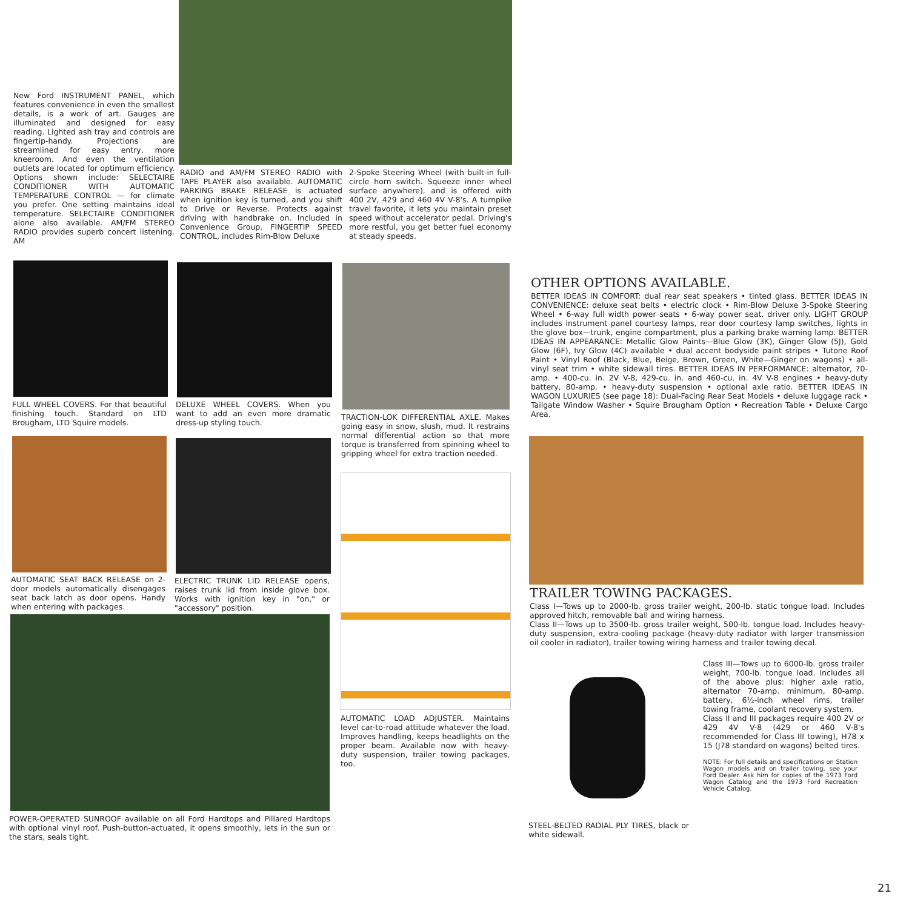New Ford INSTRUMENT PANEL, which features convenience in even the smallest details, is a work of art. Gauges are illuminated and designed for easy reading. Lighted ash tray and controls are fingertip-handy. Projections are streamlined for easy entry, more kneeroom. And even the ventilation outlets are located for optimum efficiency. Options shown include: SELECTAIRE CONDITIONER WITH AUTOMATIC TEMPERATURE CONTROL — for climate you prefer. One setting maintains ideal temperature. SELECTAIRE CONDITIONER alone also available. AM/FM STEREO RADIO provides superb concert listening. AM
RADIO and AM/FM STEREO RADIO with TAPE PLAYER also available. AUTOMATIC PARKING BRAKE RELEASE is actuated when ignition key is turned, and you shift to Drive or Reverse. Protects against driving with handbrake on. Included in Convenience Group. FINGERTIP SPEED CONTROL, includes Rim-Blow Deluxe
2-Spoke Steering Wheel (with built-in full-circle horn switch. Squeeze inner wheel surface anywhere), and is offered with 400 2V, 429 and 460 4V V-8's. A turnpike travel favorite, it lets you maintain preset speed without accelerator pedal. Driving's more restful, you get better fuel economy at steady speeds.
FULL WHEEL COVERS. For that beautiful finishing touch. Standard on LTD Brougham, LTD Squire models.
DELUXE WHEEL COVERS. When you want to add an even more dramatic dress-up styling touch.
TRACTION-LOK DIFFERENTIAL AXLE. Makes going easy in snow, slush, mud. It restrains normal differential action so that more torque is transferred from spinning wheel to gripping wheel for extra traction needed.
AUTOMATIC SEAT BACK RELEASE on 2-door models automatically disengages seat back latch as door opens. Handy when entering with packages.
ELECTRIC TRUNK LID RELEASE opens, raises trunk lid from inside glove box. Works with ignition key in "on," or "accessory" position.
AUTOMATIC LOAD ADJUSTER. Maintains level car-to-road attitude whatever the load. Improves handling, keeps headlights on the proper beam. Available now with heavy-duty suspension, trailer towing packages, too.
POWER-OPERATED SUNROOF available on all Ford Hardtops and Pillared Hardtops with optional vinyl roof. Push-button-actuated, it opens smoothly, lets in the sun or the stars, seals tight.
OTHER OPTIONS AVAILABLE.
BETTER IDEAS IN COMFORT: dual rear seat speakers • tinted glass. BETTER IDEAS IN CONVENIENCE: deluxe seat belts • electric clock • Rim-Blow Deluxe 3-Spoke Steering Wheel • 6-way full width power seats • 6-way power seat, driver only. LIGHT GROUP includes instrument panel courtesy lamps, rear door courtesy lamp switches, lights in the glove box—trunk, engine compartment, plus a parking brake warning lamp. BETTER IDEAS IN APPEARANCE: Metallic Glow Paints—Blue Glow (3K), Ginger Glow (5J), Gold Glow (6F), Ivy Glow (4C) available • dual accent bodyside paint stripes • Tutone Roof Paint • Vinyl Roof (Black, Blue, Beige, Brown, Green, White—Ginger on wagons) • all-vinyl seat trim • white sidewall tires. BETTER IDEAS IN PERFORMANCE: alternator, 70-amp. • 400-cu. in. 2V V-8, 429-cu. in. and 460-cu. in. 4V V-8 engines • heavy-duty battery, 80-amp. • heavy-duty suspension • optional axle ratio. BETTER IDEAS IN WAGON LUXURIES (see page 18): Dual-Facing Rear Seat Models • deluxe luggage rack • Tailgate Window Washer • Squire Brougham Option • Recreation Table • Deluxe Cargo Area.
TRAILER TOWING PACKAGES.
Class I—Tows up to 2000-lb. gross trailer weight, 200-lb. static tongue load. Includes approved hitch, removable ball and wiring harness.
Class II—Tows up to 3500-lb. gross trailer weight, 500-lb. tongue load. Includes heavy-duty suspension, extra-cooling package (heavy-duty radiator with larger transmission oil cooler in radiator), trailer towing wiring harness and trailer towing decal.
Class III—Tows up to 6000-lb. gross trailer weight, 700-lb. tongue load. Includes all of the above plus: higher axle ratio, alternator 70-amp. minimum, 80-amp. battery, 6½-inch wheel rims, trailer towing frame, coolant recovery system.
Class II and III packages require 400 2V or 429 4V V-8 (429 or 460 V-8's recommended for Class III towing), H78 x 15 (J78 standard on wagons) belted tires.
NOTE: For full details and specifications on Station Wagon models and on trailer towing, see your Ford Dealer. Ask him for copies of the 1973 Ford Wagon Catalog and the 1973 Ford Recreation Vehicle Catalog.
STEEL-BELTED RADIAL PLY TIRES, black or white sidewall.
21